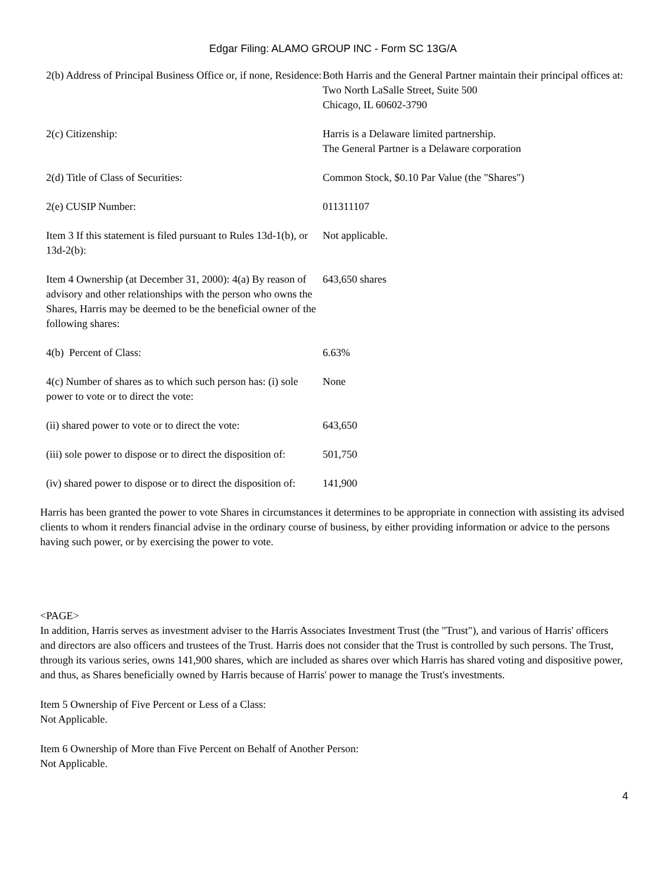Edgar Filing: ALAMO GROUP INC - Form SC 13G/A
| 2(b) Address of Principal Business Office or, if none, Residence: | Both Harris and the General Partner maintain their principal offices at: Two North LaSalle Street, Suite 500 Chicago, IL 60602-3790 |
| 2(c) Citizenship: | Harris is a Delaware limited partnership. The General Partner is a Delaware corporation |
| 2(d) Title of Class of Securities: | Common Stock, $0.10 Par Value (the "Shares") |
| 2(e) CUSIP Number: | 011311107 |
| Item 3 If this statement is filed pursuant to Rules 13d-1(b), or 13d-2(b): | Not applicable. |
| Item 4 Ownership (at December 31, 2000): 4(a) By reason of advisory and other relationships with the person who owns the Shares, Harris may be deemed to be the beneficial owner of the following shares: | 643,650 shares |
| 4(b) Percent of Class: | 6.63% |
| 4(c) Number of shares as to which such person has: (i) sole power to vote or to direct the vote: | None |
| (ii) shared power to vote or to direct the vote: | 643,650 |
| (iii) sole power to dispose or to direct the disposition of: | 501,750 |
| (iv) shared power to dispose or to direct the disposition of: | 141,900 |
Harris has been granted the power to vote Shares in circumstances it determines to be appropriate in connection with assisting its advised clients to whom it renders financial advise in the ordinary course of business, by either providing information or advice to the persons having such power, or by exercising the power to vote.
<PAGE>
In addition, Harris serves as investment adviser to the Harris Associates Investment Trust (the "Trust"), and various of Harris' officers and directors are also officers and trustees of the Trust. Harris does not consider that the Trust is controlled by such persons. The Trust, through its various series, owns 141,900 shares, which are included as shares over which Harris has shared voting and dispositive power, and thus, as Shares beneficially owned by Harris because of Harris' power to manage the Trust's investments.
Item 5 Ownership of Five Percent or Less of a Class:
Not Applicable.
Item 6 Ownership of More than Five Percent on Behalf of Another Person:
Not Applicable.
4